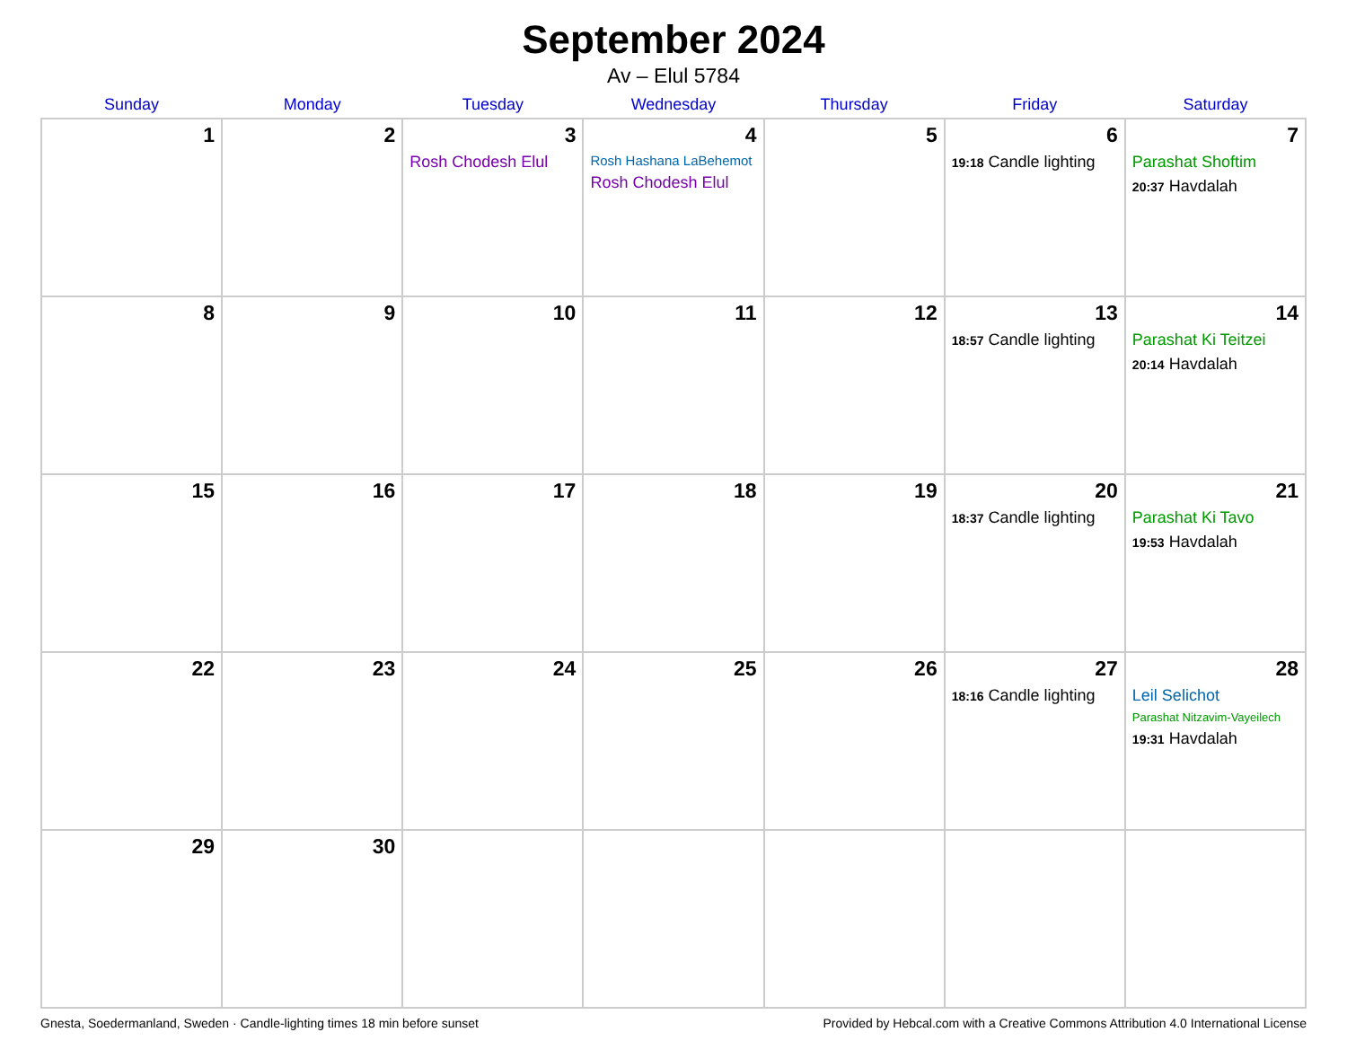September 2024
Av – Elul 5784
| Sunday | Monday | Tuesday | Wednesday | Thursday | Friday | Saturday |
| --- | --- | --- | --- | --- | --- | --- |
| 1 | 2 | 3 Rosh Chodesh Elul | 4 Rosh Hashana LaBehemot Rosh Chodesh Elul | 5 | 6 19:18 Candle lighting | 7 Parashat Shoftim 20:37 Havdalah |
| 8 | 9 | 10 | 11 | 12 | 13 18:57 Candle lighting | 14 Parashat Ki Teitzei 20:14 Havdalah |
| 15 | 16 | 17 | 18 | 19 | 20 18:37 Candle lighting | 21 Parashat Ki Tavo 19:53 Havdalah |
| 22 | 23 | 24 | 25 | 26 | 27 18:16 Candle lighting | 28 Leil Selichot Parashat Nitzavim-Vayeilech 19:31 Havdalah |
| 29 | 30 | | | | | |
Gnesta, Soedermanland, Sweden · Candle-lighting times 18 min before sunset Provided by Hebcal.com with a Creative Commons Attribution 4.0 International License